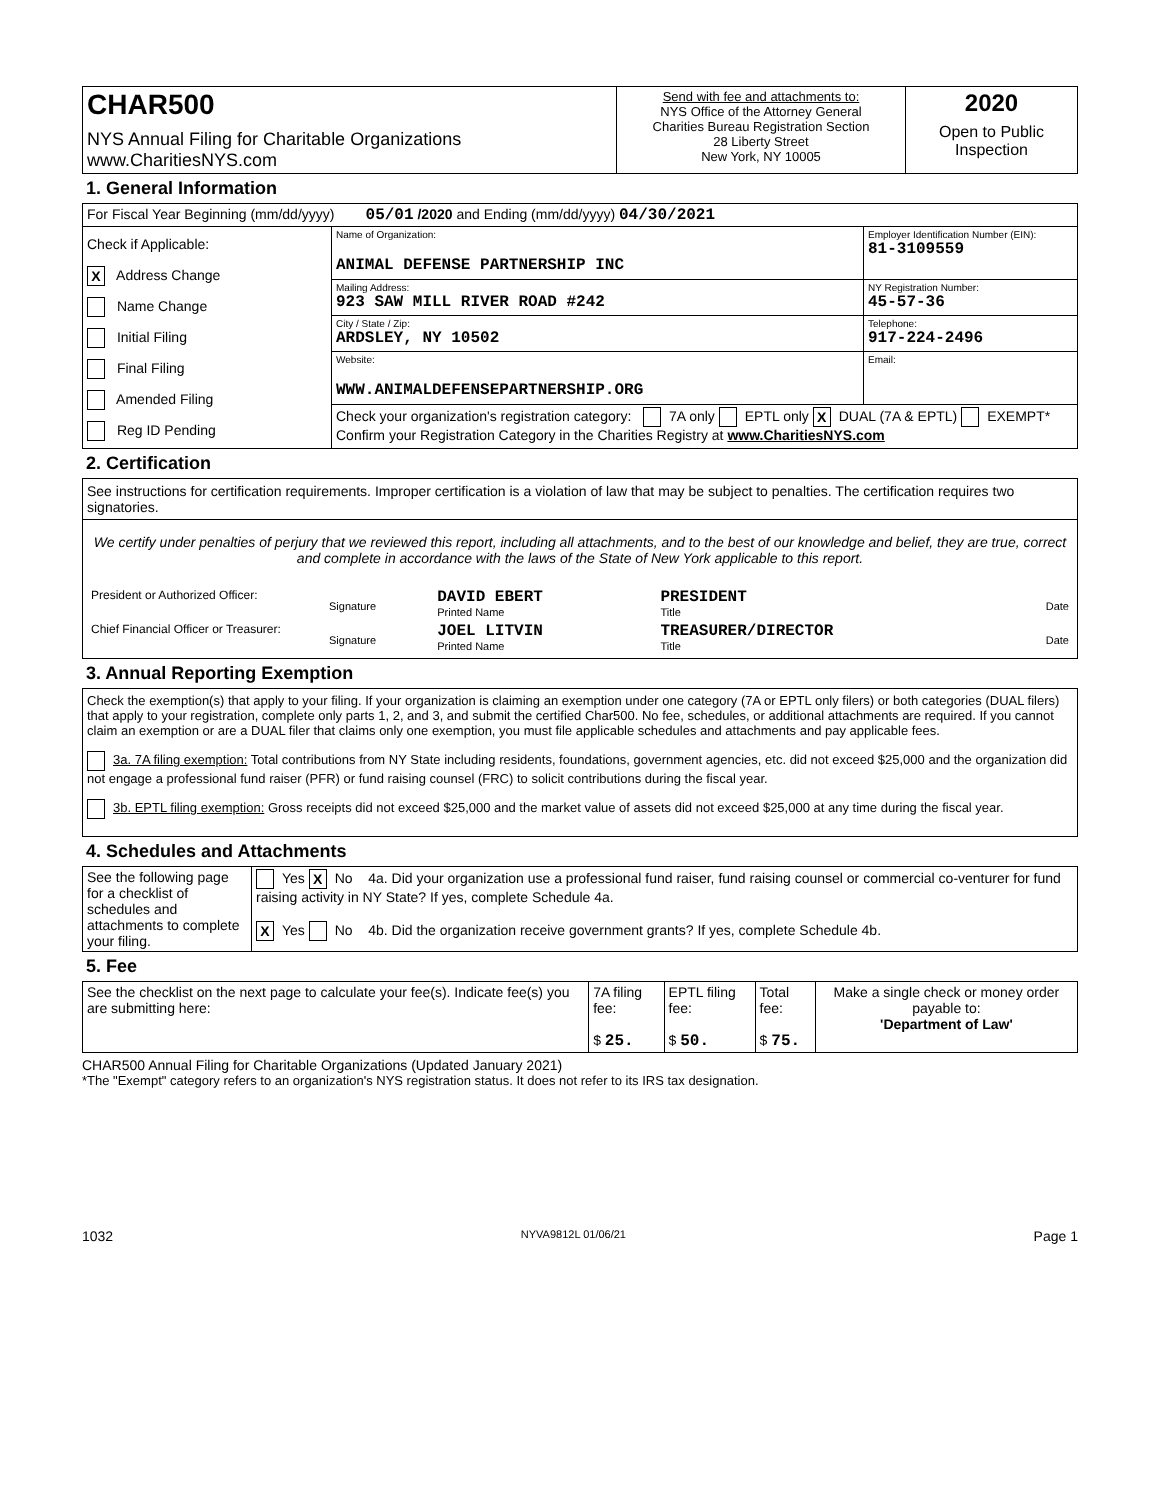| CHAR500 NYS Annual Filing for Charitable Organizations www.CharitiesNYS.com | Send with fee and attachments to: NYS Office of the Attorney General Charities Bureau Registration Section 28 Liberty Street New York, NY 10005 | 2020 Open to Public Inspection |
1. General Information
| For Fiscal Year Beginning (mm/dd/yyyy) 05/01 /2020 and Ending (mm/dd/yyyy) 04/30/2021 | | |
| Check if Applicable: X Address Change Name Change Initial Filing Final Filing Amended Filing Reg ID Pending | Name of Organization: ANIMAL DEFENSE PARTNERSHIP INC | Employer Identification Number (EIN): 81-3109559 |
| | Mailing Address: 923 SAW MILL RIVER ROAD #242 | NY Registration Number: 45-57-36 |
| | City / State / Zip: ARDSLEY, NY 10502 | Telephone: 917-224-2496 |
| | Website: WWW.ANIMALDEFENSEPARTNERSHIP.ORG | Email: |
| | Check your organization's registration category: 7A only EPTL only X DUAL (7A & EPTL) EXEMPT* Confirm your Registration Category in the Charities Registry at www.CharitiesNYS.com | |
2. Certification
See instructions for certification requirements. Improper certification is a violation of law that may be subject to penalties. The certification requires two signatories.
We certify under penalties of perjury that we reviewed this report, including all attachments, and to the best of our knowledge and belief, they are true, correct and complete in accordance with the laws of the State of New York applicable to this report.
| President or Authorized Officer: | Signature | DAVID EBERT Printed Name | PRESIDENT Title | Date |
| Chief Financial Officer or Treasurer: | Signature | JOEL LITVIN Printed Name | TREASURER/DIRECTOR Title | Date |
3. Annual Reporting Exemption
Check the exemption(s) that apply to your filing. If your organization is claiming an exemption under one category (7A or EPTL only filers) or both categories (DUAL filers) that apply to your registration, complete only parts 1, 2, and 3, and submit the certified Char500. No fee, schedules, or additional attachments are required. If you cannot claim an exemption or are a DUAL filer that claims only one exemption, you must file applicable schedules and attachments and pay applicable fees.
3a. 7A filing exemption: Total contributions from NY State including residents, foundations, government agencies, etc. did not exceed $25,000 and the organization did not engage a professional fund raiser (PFR) or fund raising counsel (FRC) to solicit contributions during the fiscal year.
3b. EPTL filing exemption: Gross receipts did not exceed $25,000 and the market value of assets did not exceed $25,000 at any time during the fiscal year.
4. Schedules and Attachments
| See the following page for a checklist of schedules and attachments to complete your filing. | Yes X No 4a. Did your organization use a professional fund raiser, fund raising counsel or commercial co-venturer for fund raising activity in NY State? If yes, complete Schedule 4a. |
| | X Yes No 4b. Did the organization receive government grants? If yes, complete Schedule 4b. |
5. Fee
| See the checklist on the next page to calculate your fee(s). Indicate fee(s) you are submitting here: | 7A filing fee: $ 25. | EPTL filing fee: $ 50. | Total fee: $ 75. | Make a single check or money order payable to: 'Department of Law' |
CHAR500 Annual Filing for Charitable Organizations (Updated January 2021)
*The "Exempt" category refers to an organization's NYS registration status. It does not refer to its IRS tax designation.
1032 NYVA9812L 01/06/21 Page 1